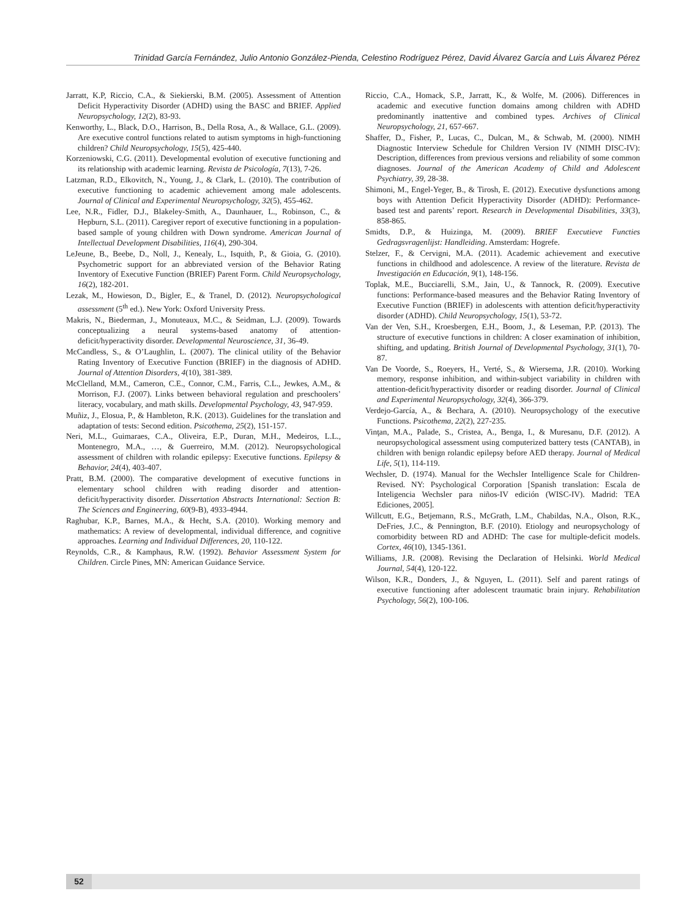Trinidad García Fernández, Julio Antonio González-Pienda, Celestino Rodríguez Pérez, David Álvarez García and Luis Álvarez Pérez
Jarratt, K.P, Riccio, C.A., & Siekierski, B.M. (2005). Assessment of Attention Deficit Hyperactivity Disorder (ADHD) using the BASC and BRIEF. Applied Neuropsychology, 12(2), 83-93.
Kenworthy, L., Black, D.O., Harrison, B., Della Rosa, A., & Wallace, G.L. (2009). Are executive control functions related to autism symptoms in high-functioning children? Child Neuropsychology, 15(5), 425-440.
Korzeniowski, C.G. (2011). Developmental evolution of executive functioning and its relationship with academic learning. Revista de Psicología, 7(13), 7-26.
Latzman, R.D., Elkovitch, N., Young, J., & Clark, L. (2010). The contribution of executive functioning to academic achievement among male adolescents. Journal of Clinical and Experimental Neuropsychology, 32(5), 455-462.
Lee, N.R., Fidler, D.J., Blakeley-Smith, A., Daunhauer, L., Robinson, C., & Hepburn, S.L. (2011). Caregiver report of executive functioning in a population-based sample of young children with Down syndrome. American Journal of Intellectual Development Disabilities, 116(4), 290-304.
LeJeune, B., Beebe, D., Noll, J., Kenealy, L., Isquith, P., & Gioia, G. (2010). Psychometric support for an abbreviated version of the Behavior Rating Inventory of Executive Function (BRIEF) Parent Form. Child Neuropsychology, 16(2), 182-201.
Lezak, M., Howieson, D., Bigler, E., & Tranel, D. (2012). Neuropsychological assessment (5<sup>th</sup> ed.). New York: Oxford University Press.
Makris, N., Biederman, J., Monuteaux, M.C., & Seidman, L.J. (2009). Towards conceptualizing a neural systems-based anatomy of attention-deficit/hyperactivity disorder. Developmental Neuroscience, 31, 36-49.
McCandless, S., & O’Laughlin, L. (2007). The clinical utility of the Behavior Rating Inventory of Executive Function (BRIEF) in the diagnosis of ADHD. Journal of Attention Disorders, 4(10), 381-389.
McClelland, M.M., Cameron, C.E., Connor, C.M., Farris, C.L., Jewkes, A.M., & Morrison, F.J. (2007). Links between behavioral regulation and preschoolers’ literacy, vocabulary, and math skills. Developmental Psychology, 43, 947-959.
Muñiz, J., Elosua, P., & Hambleton, R.K. (2013). Guidelines for the translation and adaptation of tests: Second edition. Psicothema, 25(2), 151-157.
Neri, M.L., Guimaraes, C.A., Oliveira, E.P., Duran, M.H., Medeiros, L.L., Montenegro, M.A., …, & Guerreiro, M.M. (2012). Neuropsychological assessment of children with rolandic epilepsy: Executive functions. Epilepsy & Behavior, 24(4), 403-407.
Pratt, B.M. (2000). The comparative development of executive functions in elementary school children with reading disorder and attention-deficit/hyperactivity disorder. Dissertation Abstracts International: Section B: The Sciences and Engineering, 60(9-B), 4933-4944.
Raghubar, K.P., Barnes, M.A., & Hecht, S.A. (2010). Working memory and mathematics: A review of developmental, individual difference, and cognitive approaches. Learning and Individual Differences, 20, 110-122.
Reynolds, C.R., & Kamphaus, R.W. (1992). Behavior Assessment System for Children. Circle Pines, MN: American Guidance Service.
Riccio, C.A., Homack, S.P., Jarratt, K., & Wolfe, M. (2006). Differences in academic and executive function domains among children with ADHD predominantly inattentive and combined types. Archives of Clinical Neuropsychology, 21, 657-667.
Shaffer, D., Fisher, P., Lucas, C., Dulcan, M., & Schwab, M. (2000). NIMH Diagnostic Interview Schedule for Children Version IV (NIMH DISC-IV): Description, differences from previous versions and reliability of some common diagnoses. Journal of the American Academy of Child and Adolescent Psychiatry, 39, 28-38.
Shimoni, M., Engel-Yeger, B., & Tirosh, E. (2012). Executive dysfunctions among boys with Attention Deficit Hyperactivity Disorder (ADHD): Performance-based test and parents’ report. Research in Developmental Disabilities, 33(3), 858-865.
Smidts, D.P., & Huizinga, M. (2009). BRIEF Executieve Functies Gedragsvragenlijst: Handleiding. Amsterdam: Hogrefe.
Stelzer, F., & Cervigni, M.A. (2011). Academic achievement and executive functions in childhood and adolescence. A review of the literature. Revista de Investigación en Educación, 9(1), 148-156.
Toplak, M.E., Bucciarelli, S.M., Jain, U., & Tannock, R. (2009). Executive functions: Performance-based measures and the Behavior Rating Inventory of Executive Function (BRIEF) in adolescents with attention deficit/hyperactivity disorder (ADHD). Child Neuropsychology, 15(1), 53-72.
Van der Ven, S.H., Kroesbergen, E.H., Boom, J., & Leseman, P.P. (2013). The structure of executive functions in children: A closer examination of inhibition, shifting, and updating. British Journal of Developmental Psychology, 31(1), 70-87.
Van De Voorde, S., Roeyers, H., Verté, S., & Wiersema, J.R. (2010). Working memory, response inhibition, and within-subject variability in children with attention-deficit/hyperactivity disorder or reading disorder. Journal of Clinical and Experimental Neuropsychology, 32(4), 366-379.
Verdejo-García, A., & Bechara, A. (2010). Neuropsychology of the executive Functions. Psicothema, 22(2), 227-235.
Vinţan, M.A., Palade, S., Cristea, A., Benga, I., & Muresanu, D.F. (2012). A neuropsychological assessment using computerized battery tests (CANTAB), in children with benign rolandic epilepsy before AED therapy. Journal of Medical Life, 5(1), 114-119.
Wechsler, D. (1974). Manual for the Wechsler Intelligence Scale for Children-Revised. NY: Psychological Corporation [Spanish translation: Escala de Inteligencia Wechsler para niños-IV edición (WISC-IV). Madrid: TEA Ediciones, 2005].
Willcutt, E.G., Betjemann, R.S., McGrath, L.M., Chabildas, N.A., Olson, R.K., DeFries, J.C., & Pennington, B.F. (2010). Etiology and neuropsychology of comorbidity between RD and ADHD: The case for multiple-deficit models. Cortex, 46(10), 1345-1361.
Williams, J.R. (2008). Revising the Declaration of Helsinki. World Medical Journal, 54(4), 120-122.
Wilson, K.R., Donders, J., & Nguyen, L. (2011). Self and parent ratings of executive functioning after adolescent traumatic brain injury. Rehabilitation Psychology, 56(2), 100-106.
52